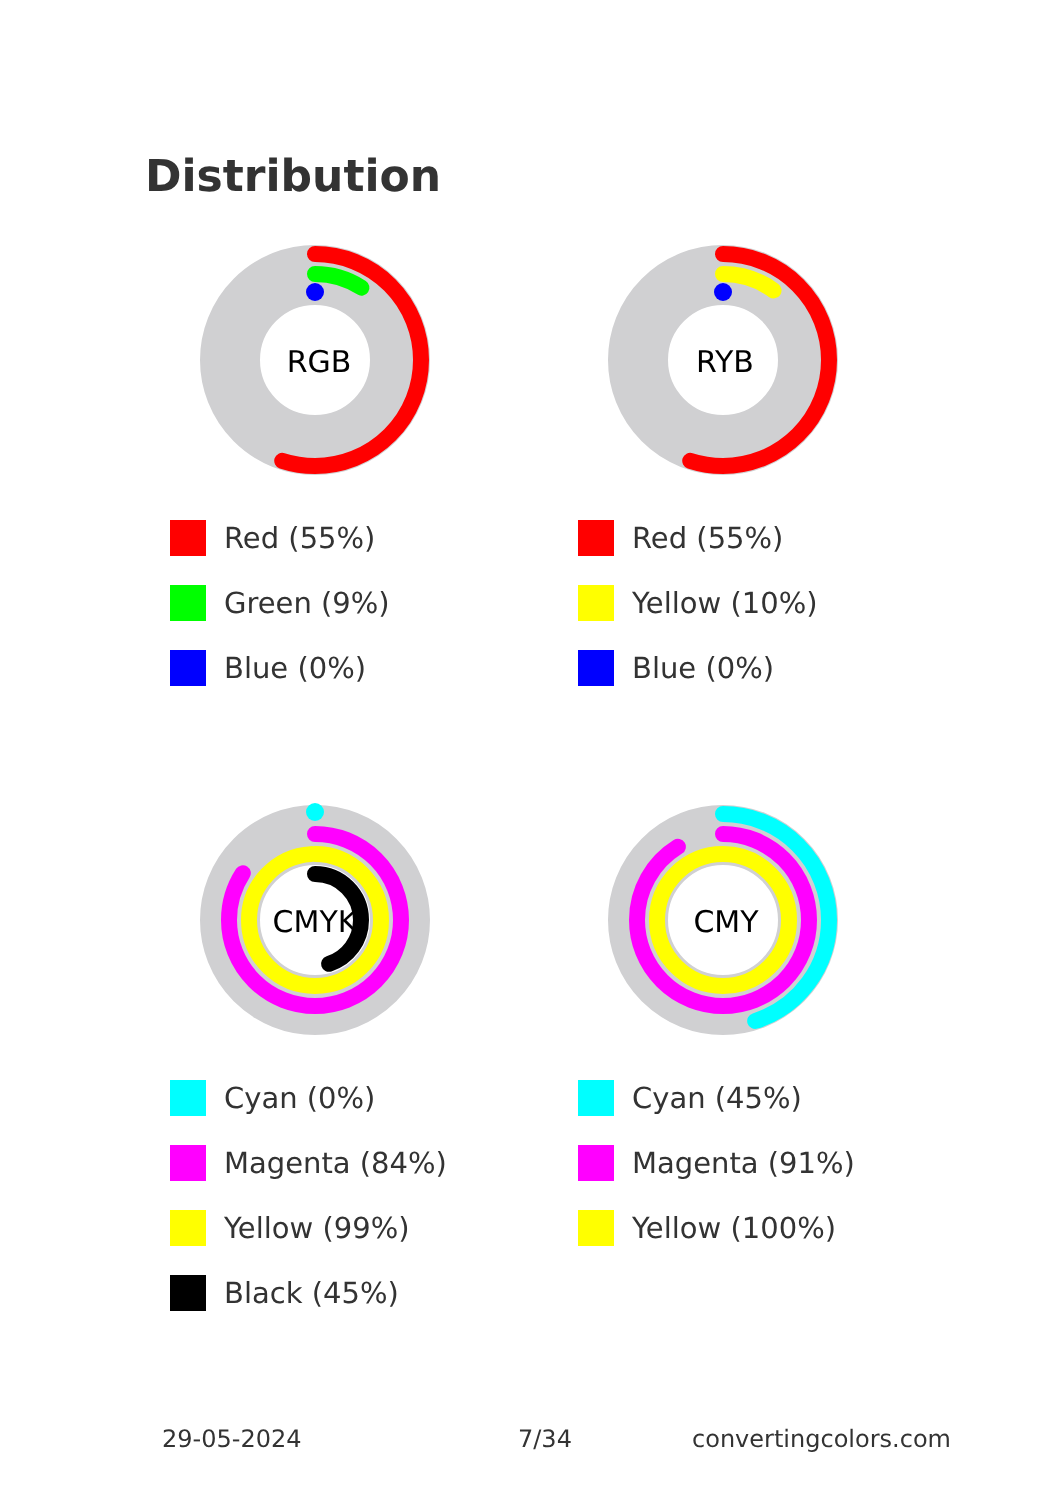Distribution
RGB
Red (55%)
Green (9%)
Blue (0%)
RYB
Red (55%)
Yellow (10%)
Blue (0%)
CMYK
Cyan (0%)
Magenta (84%)
Yellow (99%)
Black (45%)
CMY
Cyan (45%)
Magenta (91%)
Yellow (100%)
29-05-2024 7/34 convertingcolors.com